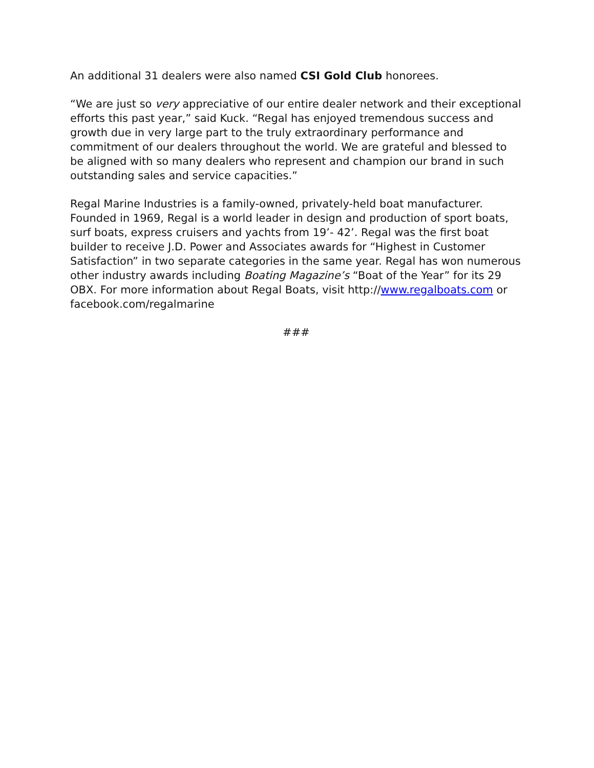An additional 31 dealers were also named CSI Gold Club honorees.
“We are just so very appreciative of our entire dealer network and their exceptional efforts this past year,” said Kuck. “Regal has enjoyed tremendous success and growth due in very large part to the truly extraordinary performance and commitment of our dealers throughout the world. We are grateful and blessed to be aligned with so many dealers who represent and champion our brand in such outstanding sales and service capacities.”
Regal Marine Industries is a family-owned, privately-held boat manufacturer. Founded in 1969, Regal is a world leader in design and production of sport boats, surf boats, express cruisers and yachts from 19’- 42’. Regal was the first boat builder to receive J.D. Power and Associates awards for “Highest in Customer Satisfaction” in two separate categories in the same year. Regal has won numerous other industry awards including Boating Magazine’s “Boat of the Year” for its 29 OBX. For more information about Regal Boats, visit http://www.regalboats.com or facebook.com/regalmarine
###